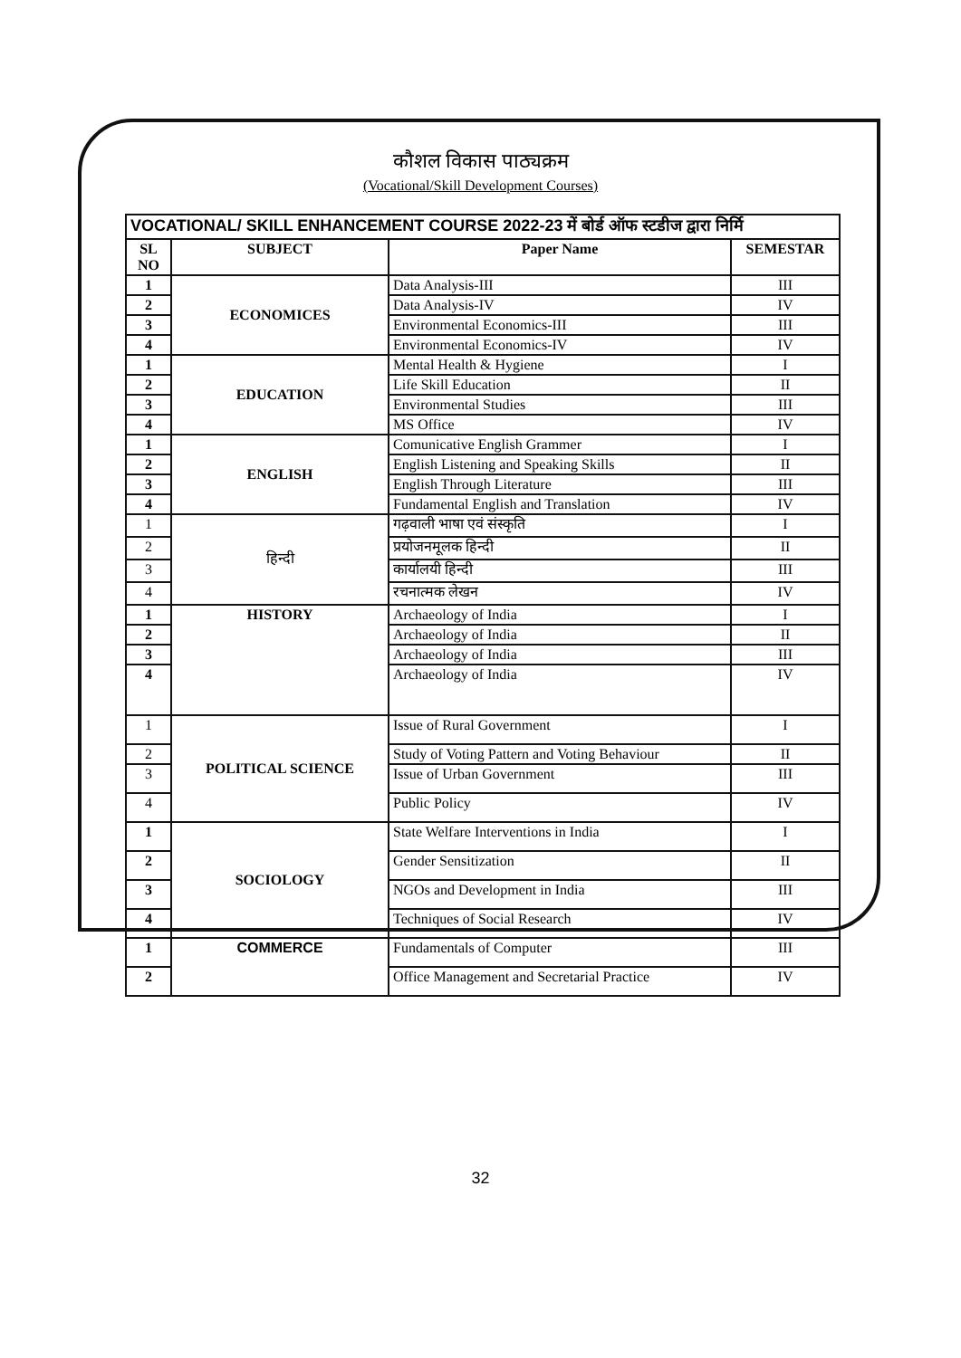कौशल विकास पाठ्यक्रम
(Vocational/Skill Development Courses)
| VOCATIONAL/ SKILL ENHANCEMENT COURSE 2022-23 में बोर्ड ऑफ स्टडीज द्वारा निर्मि | | | |
| --- | --- | --- | --- |
| SL NO | SUBJECT | Paper Name | SEMESTAR |
| 1 | ECONOMICES | Data Analysis-III | III |
| 2 | | Data Analysis-IV | IV |
| 3 | | Environmental Economics-III | III |
| 4 | | Environmental Economics-IV | IV |
| 1 | EDUCATION | Mental Health & Hygiene | I |
| 2 | | Life Skill Education | II |
| 3 | | Environmental Studies | III |
| 4 | | MS Office | IV |
| 1 | ENGLISH | Comunicative English Grammer | I |
| 2 | | English Listening and Speaking Skills | II |
| 3 | | English Through Literature | III |
| 4 | | Fundamental English and Translation | IV |
| 1 | हिन्दी | गढ़वाली भाषा एवं संस्कृति | I |
| 2 | | प्रयोजनमूलक हिन्दी | II |
| 3 | | कार्यालयी हिन्दी | III |
| 4 | | रचनात्मक लेखन | IV |
| 1 | HISTORY | Archaeology of India | I |
| 2 | | Archaeology of India | II |
| 3 | | Archaeology of India | III |
| 4 | | Archaeology of India | IV |
| 1 | POLITICAL SCIENCE | Issue of Rural Government | I |
| 2 | | Study of Voting Pattern and Voting Behaviour | II |
| 3 | | Issue of Urban Government | III |
| 4 | | Public Policy | IV |
| 1 | SOCIOLOGY | State Welfare Interventions in India | I |
| 2 | | Gender Sensitization | II |
| 3 | | NGOs and Development in India | III |
| 4 | | Techniques of Social Research | IV |
| 1 | COMMERCE | Fundamentals of Computer | III |
| 2 | | Office Management and Secretarial Practice | IV |
32